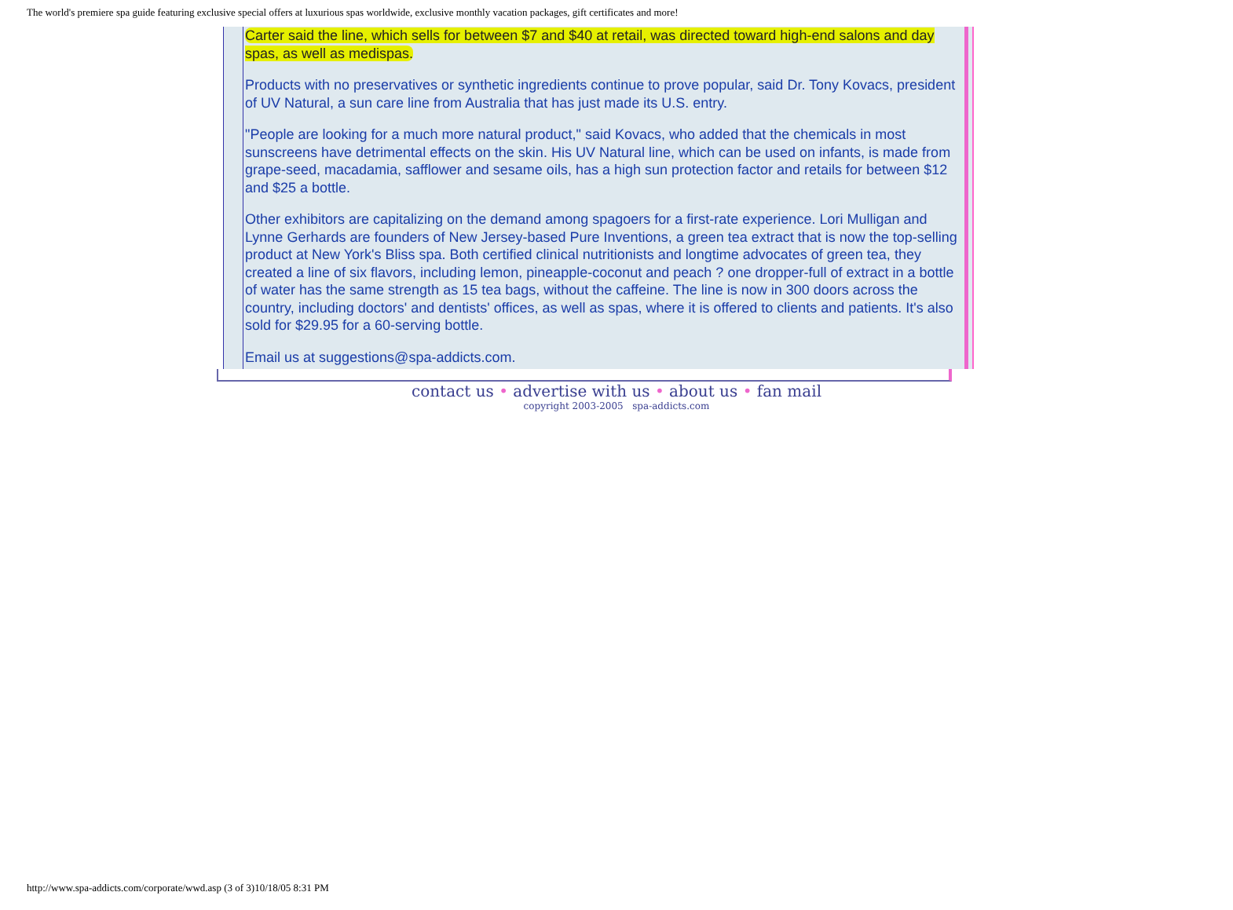The world's premiere spa guide featuring exclusive special offers at luxurious spas worldwide, exclusive monthly vacation packages, gift certificates and more!
Carter said the line, which sells for between $7 and $40 at retail, was directed toward high-end salons and day spas, as well as medispas.
Products with no preservatives or synthetic ingredients continue to prove popular, said Dr. Tony Kovacs, president of UV Natural, a sun care line from Australia that has just made its U.S. entry.
"People are looking for a much more natural product," said Kovacs, who added that the chemicals in most sunscreens have detrimental effects on the skin. His UV Natural line, which can be used on infants, is made from grape-seed, macadamia, safflower and sesame oils, has a high sun protection factor and retails for between $12 and $25 a bottle.
Other exhibitors are capitalizing on the demand among spagoers for a first-rate experience. Lori Mulligan and Lynne Gerhards are founders of New Jersey-based Pure Inventions, a green tea extract that is now the top-selling product at New York's Bliss spa. Both certified clinical nutritionists and longtime advocates of green tea, they created a line of six flavors, including lemon, pineapple-coconut and peach ? one dropper-full of extract in a bottle of water has the same strength as 15 tea bags, without the caffeine. The line is now in 300 doors across the country, including doctors' and dentists' offices, as well as spas, where it is offered to clients and patients. It's also sold for $29.95 for a 60-serving bottle.
Email us at suggestions@spa-addicts.com.
contact us • advertise with us • about us • fan mail
copyright 2003-2005 spa-addicts.com
http://www.spa-addicts.com/corporate/wwd.asp (3 of 3)10/18/05 8:31 PM